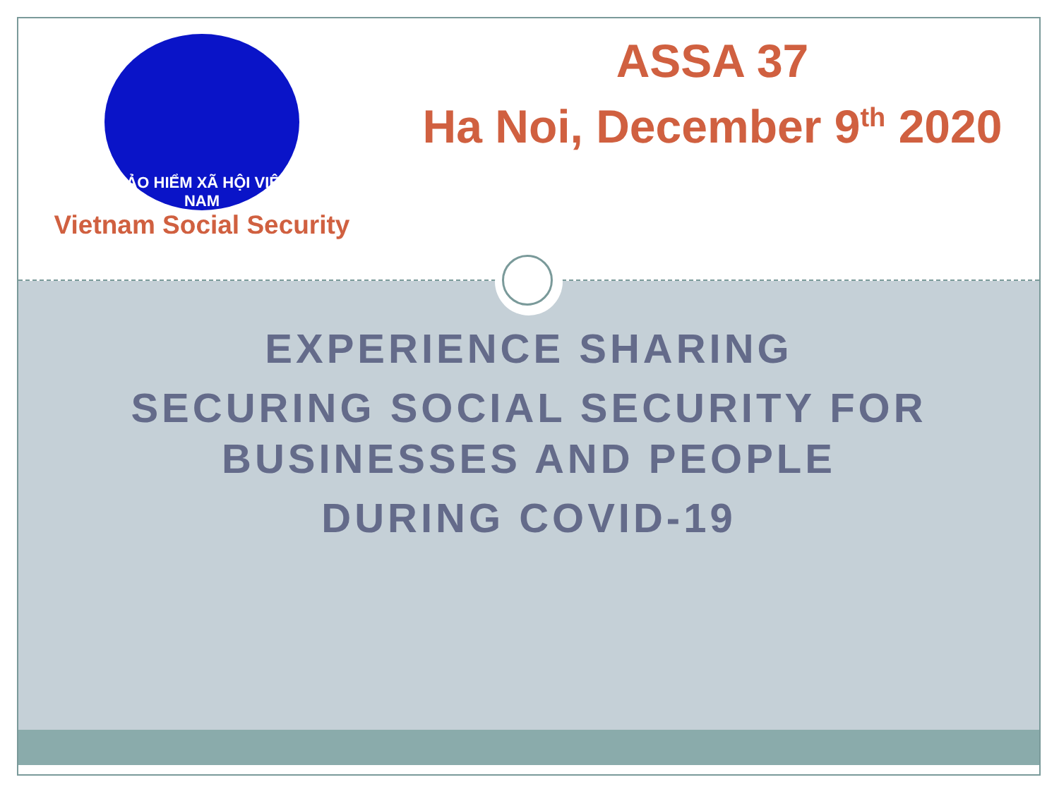BẢO HIỂM XÃ HỘI VIỆT NAM
Vietnam Social Security
ASSA 37
Ha Noi, December 9<sup>th</sup> 2020
EXPERIENCE SHARING
SECURING SOCIAL SECURITY FOR
BUSINESSES AND PEOPLE
DURING COVID-19